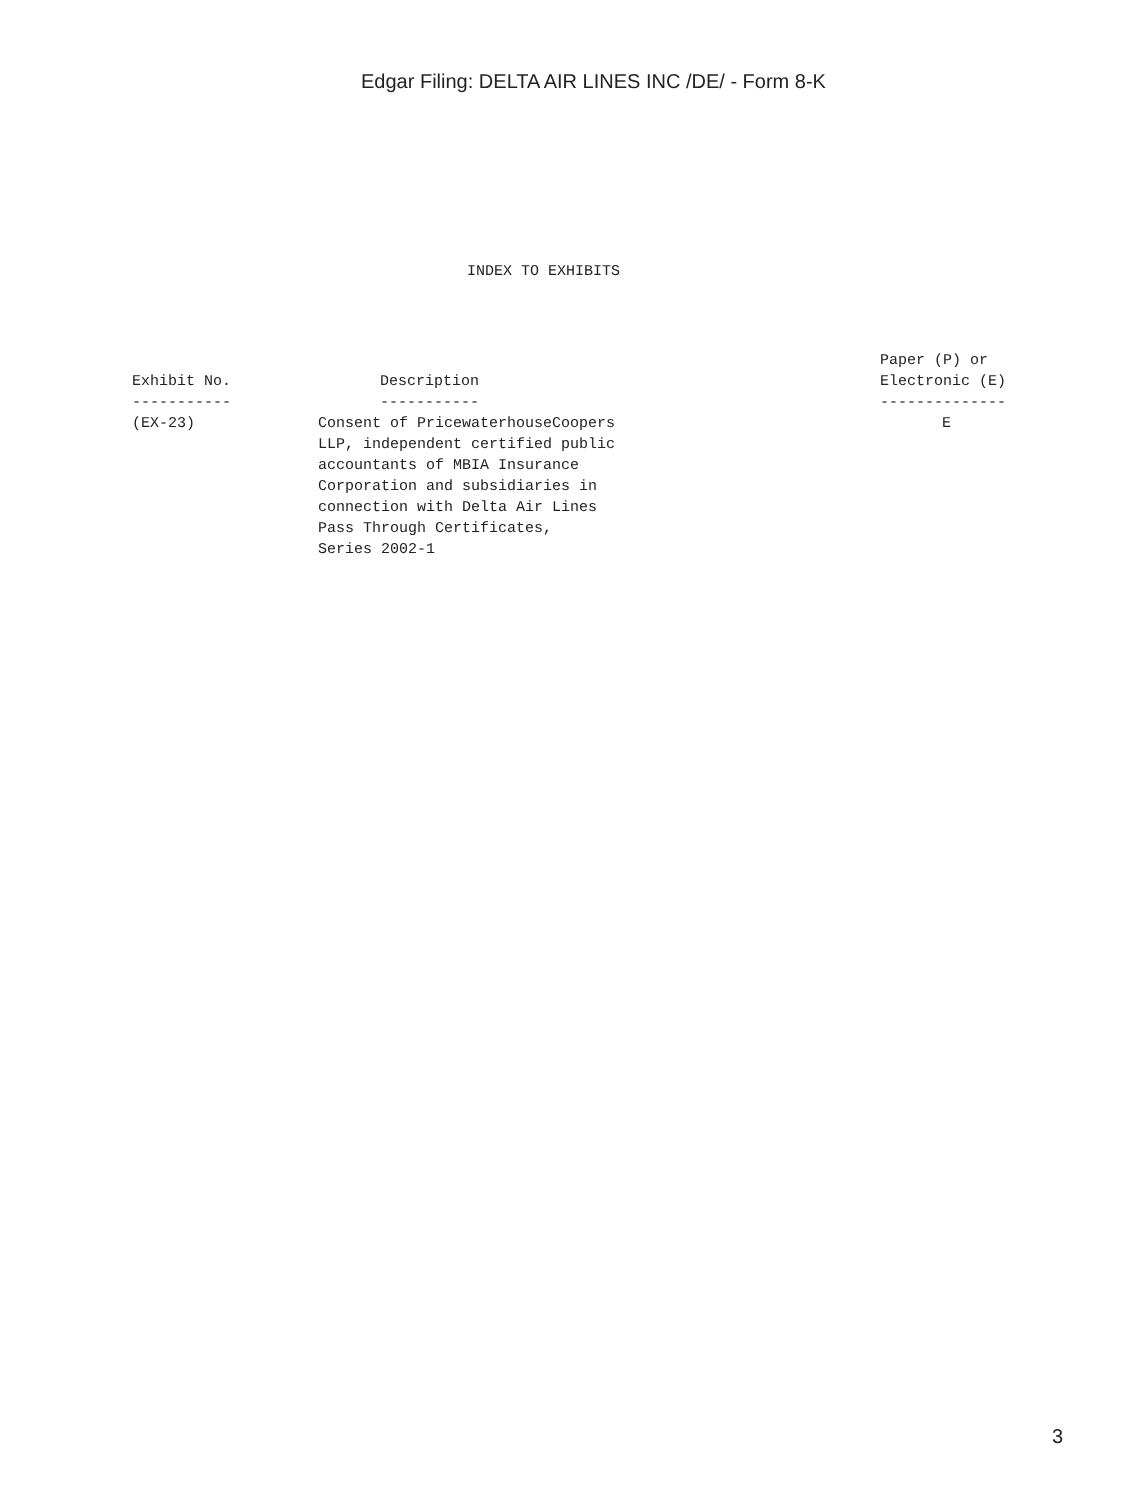Edgar Filing: DELTA AIR LINES INC /DE/ - Form 8-K
INDEX TO EXHIBITS
| Exhibit No. ----------- | Description ----------- | Paper (P) or Electronic (E) -------------- |
| --- | --- | --- |
| (EX-23) | Consent of PricewaterhouseCoopers LLP, independent certified public accountants of MBIA Insurance Corporation and subsidiaries in connection with Delta Air Lines Pass Through Certificates, Series 2002-1 | E |
3